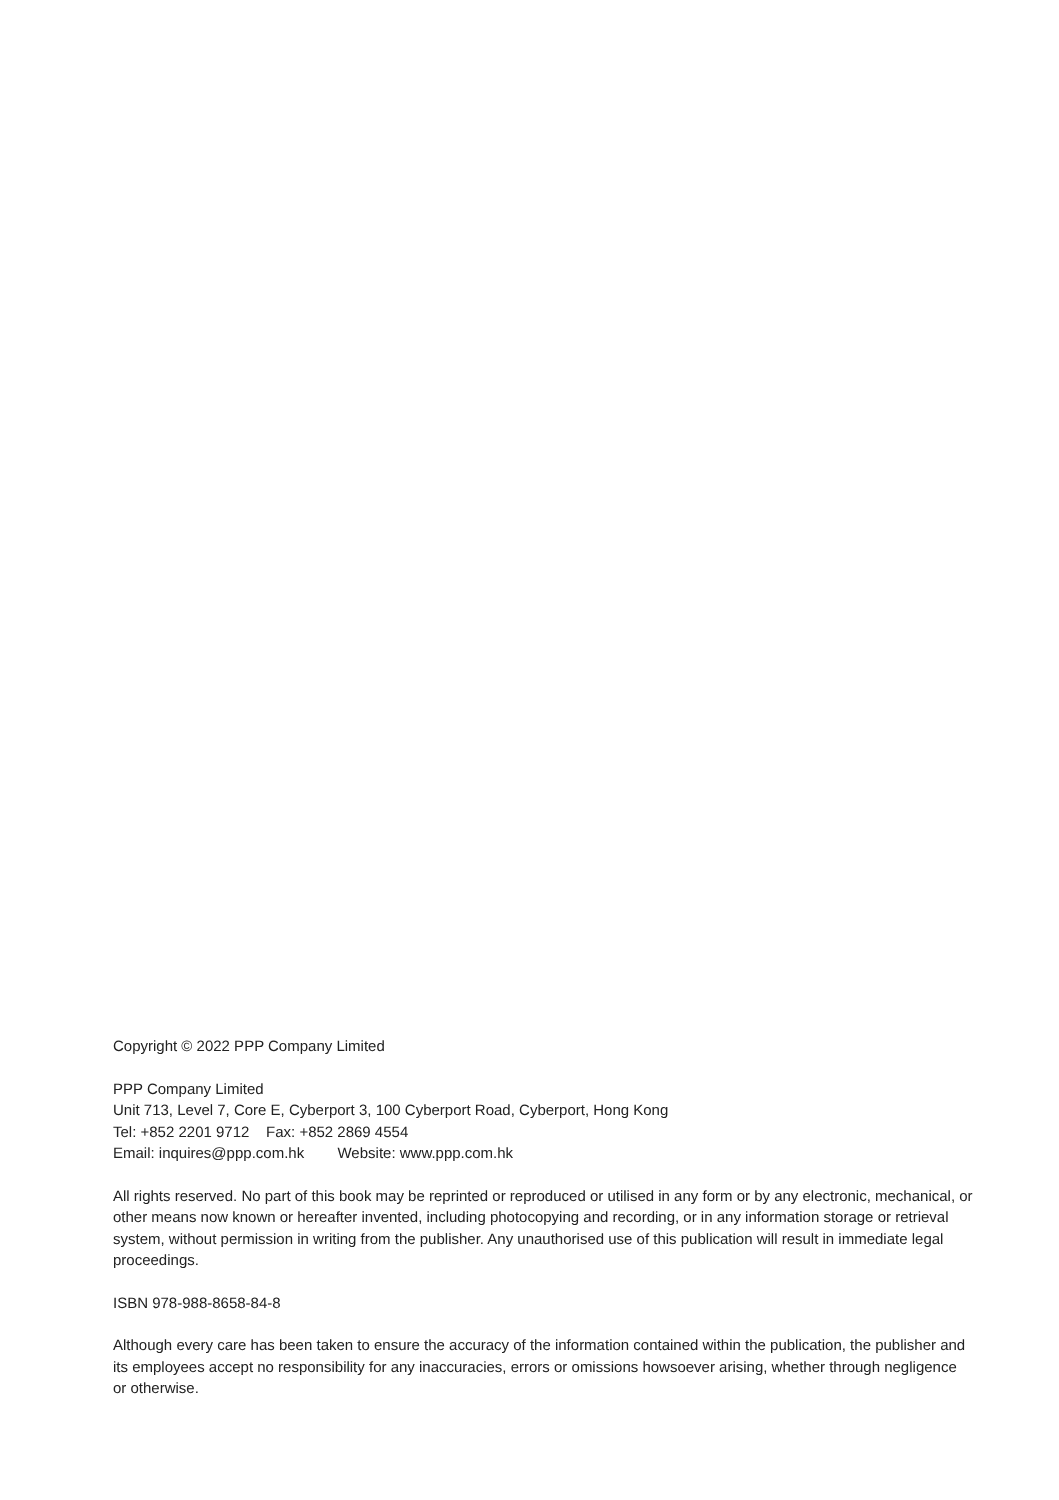Copyright © 2022 PPP Company Limited
PPP Company Limited
Unit 713, Level 7, Core E, Cyberport 3, 100 Cyberport Road, Cyberport, Hong Kong
Tel: +852 2201 9712 Fax: +852 2869 4554
Email: inquires@ppp.com.hk Website: www.ppp.com.hk
All rights reserved. No part of this book may be reprinted or reproduced or utilised in any form or by any electronic, mechanical, or other means now known or hereafter invented, including photocopying and recording, or in any information storage or retrieval system, without permission in writing from the publisher. Any unauthorised use of this publication will result in immediate legal proceedings.
ISBN 978-988-8658-84-8
Although every care has been taken to ensure the accuracy of the information contained within the publication, the publisher and its employees accept no responsibility for any inaccuracies, errors or omissions howsoever arising, whether through negligence or otherwise.